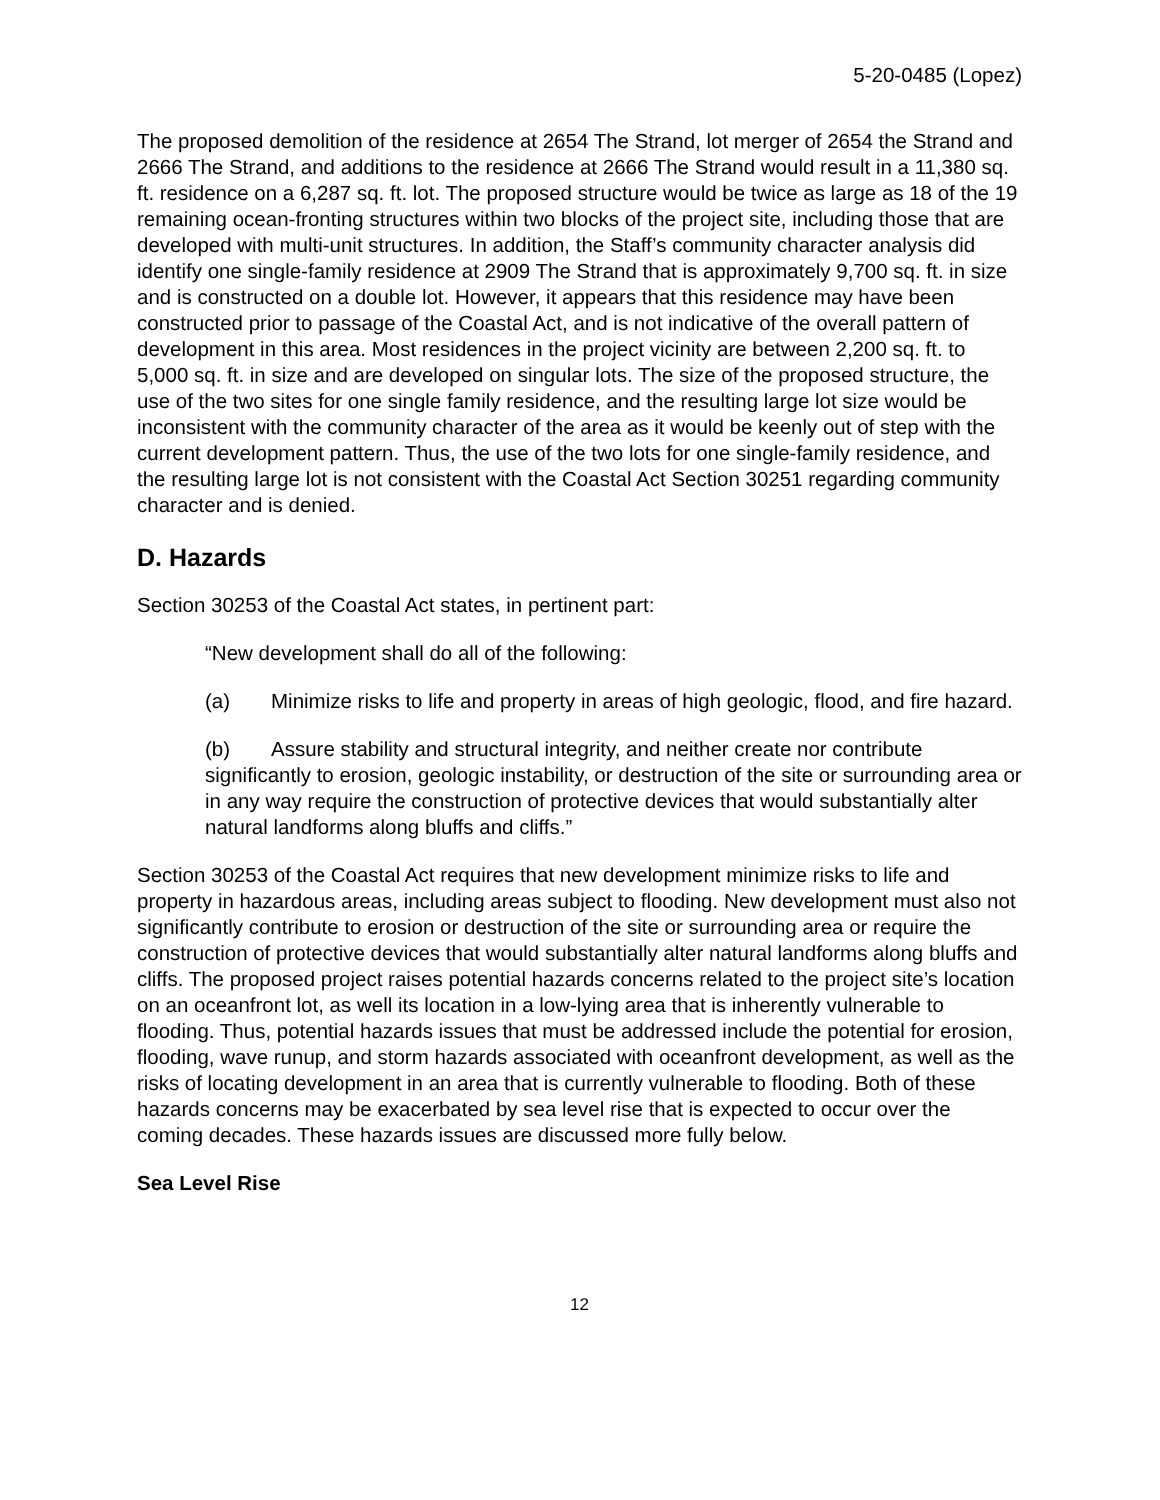5-20-0485 (Lopez)
The proposed demolition of the residence at 2654 The Strand, lot merger of 2654 the Strand and 2666 The Strand, and additions to the residence at 2666 The Strand would result in a 11,380 sq. ft. residence on a 6,287 sq. ft. lot. The proposed structure would be twice as large as 18 of the 19 remaining ocean-fronting structures within two blocks of the project site, including those that are developed with multi-unit structures. In addition, the Staff’s community character analysis did identify one single-family residence at 2909 The Strand that is approximately 9,700 sq. ft. in size and is constructed on a double lot. However, it appears that this residence may have been constructed prior to passage of the Coastal Act, and is not indicative of the overall pattern of development in this area. Most residences in the project vicinity are between 2,200 sq. ft. to 5,000 sq. ft. in size and are developed on singular lots. The size of the proposed structure, the use of the two sites for one single family residence, and the resulting large lot size would be inconsistent with the community character of the area as it would be keenly out of step with the current development pattern. Thus, the use of the two lots for one single-family residence, and the resulting large lot is not consistent with the Coastal Act Section 30251 regarding community character and is denied.
D. Hazards
Section 30253 of the Coastal Act states, in pertinent part:
“New development shall do all of the following:
(a) Minimize risks to life and property in areas of high geologic, flood, and fire hazard.
(b) Assure stability and structural integrity, and neither create nor contribute significantly to erosion, geologic instability, or destruction of the site or surrounding area or in any way require the construction of protective devices that would substantially alter natural landforms along bluffs and cliffs.”
Section 30253 of the Coastal Act requires that new development minimize risks to life and property in hazardous areas, including areas subject to flooding. New development must also not significantly contribute to erosion or destruction of the site or surrounding area or require the construction of protective devices that would substantially alter natural landforms along bluffs and cliffs. The proposed project raises potential hazards concerns related to the project site’s location on an oceanfront lot, as well its location in a low-lying area that is inherently vulnerable to flooding. Thus, potential hazards issues that must be addressed include the potential for erosion, flooding, wave runup, and storm hazards associated with oceanfront development, as well as the risks of locating development in an area that is currently vulnerable to flooding. Both of these hazards concerns may be exacerbated by sea level rise that is expected to occur over the coming decades. These hazards issues are discussed more fully below.
Sea Level Rise
12